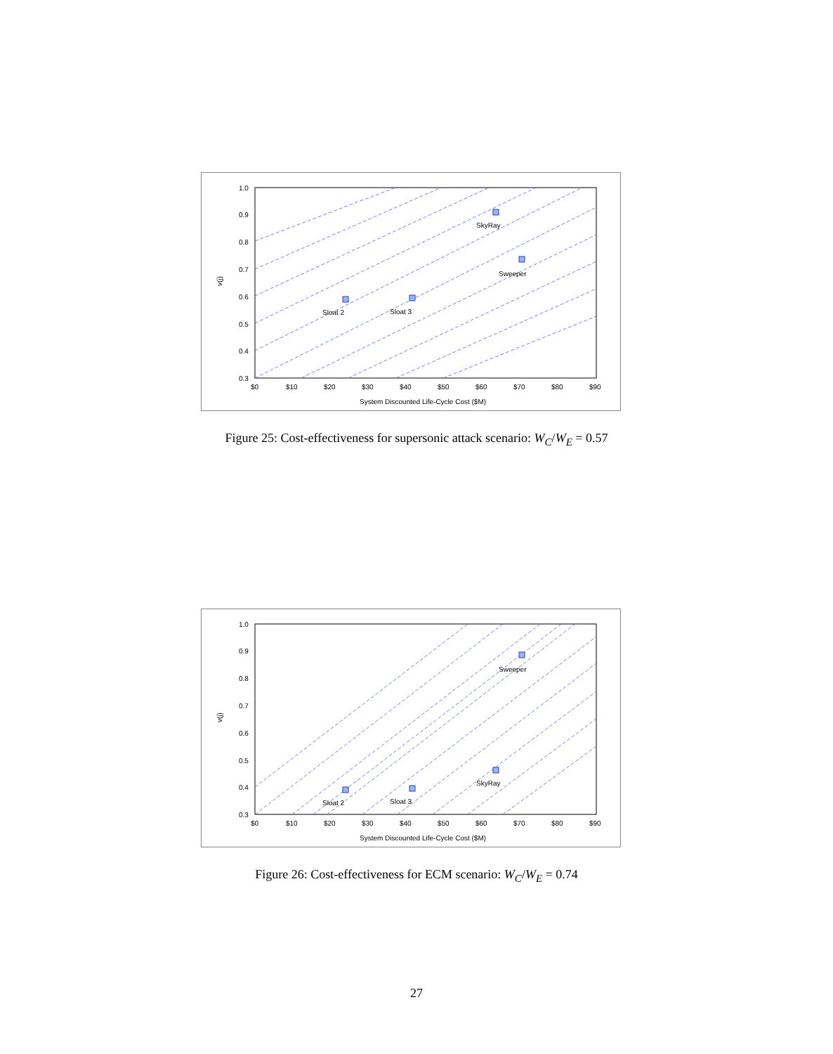Sloat 2
Sloat 3
SkyRay
Sweeper
1.0
0.9
0.8
0.7
0.6
0.5
0.4
0.3
$0
$10
$20
$30
$40
$50
$60
$70
$80
$90
System Discounted Life-Cycle Cost ($M)
v(j)
Figure 25: Cost-effectiveness for supersonic attack scenario: W<sub>C</sub>/W<sub>E</sub> = 0.57
Sloat 2
Sloat 3
SkyRay
Sweeper
1.0
0.9
0.8
0.7
0.6
0.5
0.4
0.3
$0
$10
$20
$30
$40
$50
$60
$70
$80
$90
System Discounted Life-Cycle Cost ($M)
v(j)
Figure 26: Cost-effectiveness for ECM scenario: W<sub>C</sub>/W<sub>E</sub> = 0.74
27